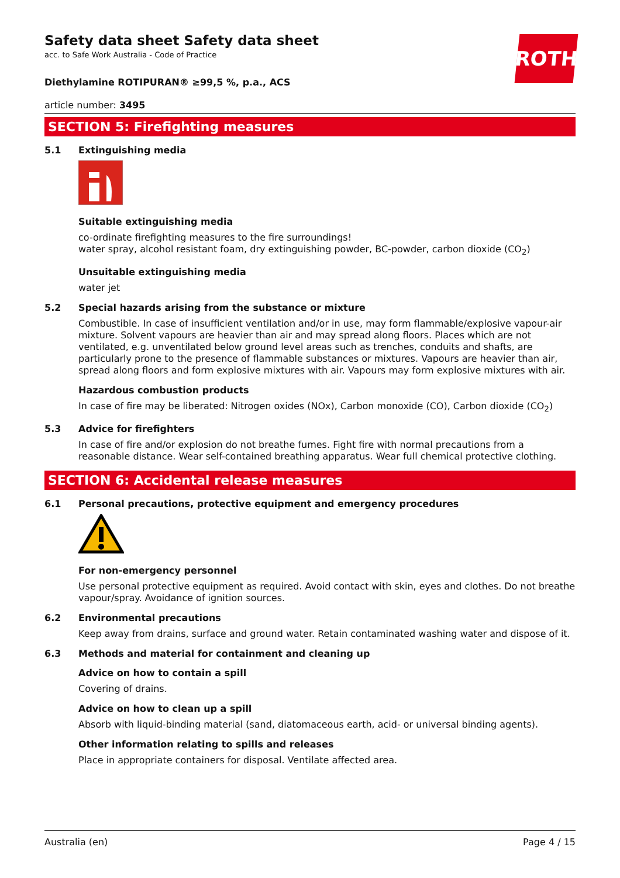Safety data sheet Safety data sheet
acc. to Safe Work Australia - Code of Practice
ROTH
Diethylamine ROTIPURAN® ≥99,5 %, p.a., ACS
article number: 3495
SECTION 5: Firefighting measures
5.1 Extinguishing media
Suitable extinguishing media
co-ordinate firefighting measures to the fire surroundings!
water spray, alcohol resistant foam, dry extinguishing powder, BC-powder, carbon dioxide (CO<sub>2</sub>)
Unsuitable extinguishing media
water jet
5.2 Special hazards arising from the substance or mixture
Combustible. In case of insufficient ventilation and/or in use, may form flammable/explosive vapour-air mixture. Solvent vapours are heavier than air and may spread along floors. Places which are not ventilated, e.g. unventilated below ground level areas such as trenches, conduits and shafts, are particularly prone to the presence of flammable substances or mixtures. Vapours are heavier than air, spread along floors and form explosive mixtures with air. Vapours may form explosive mixtures with air.
Hazardous combustion products
In case of fire may be liberated: Nitrogen oxides (NOx), Carbon monoxide (CO), Carbon dioxide (CO<sub>2</sub>)
5.3 Advice for firefighters
In case of fire and/or explosion do not breathe fumes. Fight fire with normal precautions from a reasonable distance. Wear self-contained breathing apparatus. Wear full chemical protective clothing.
SECTION 6: Accidental release measures
6.1 Personal precautions, protective equipment and emergency procedures
For non-emergency personnel
Use personal protective equipment as required. Avoid contact with skin, eyes and clothes. Do not breathe vapour/spray. Avoidance of ignition sources.
6.2 Environmental precautions
Keep away from drains, surface and ground water. Retain contaminated washing water and dispose of it.
6.3 Methods and material for containment and cleaning up
Advice on how to contain a spill
Covering of drains.
Advice on how to clean up a spill
Absorb with liquid-binding material (sand, diatomaceous earth, acid- or universal binding agents).
Other information relating to spills and releases
Place in appropriate containers for disposal. Ventilate affected area.
Australia (en) Page 4 / 15